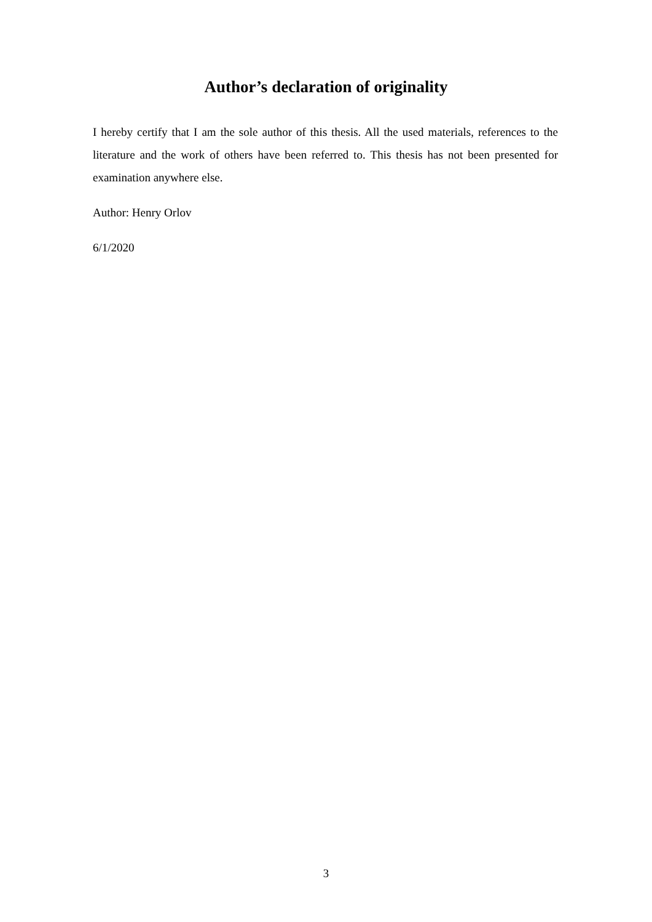Author’s declaration of originality
I hereby certify that I am the sole author of this thesis. All the used materials, references to the literature and the work of others have been referred to. This thesis has not been presented for examination anywhere else.
Author: Henry Orlov
6/1/2020
3